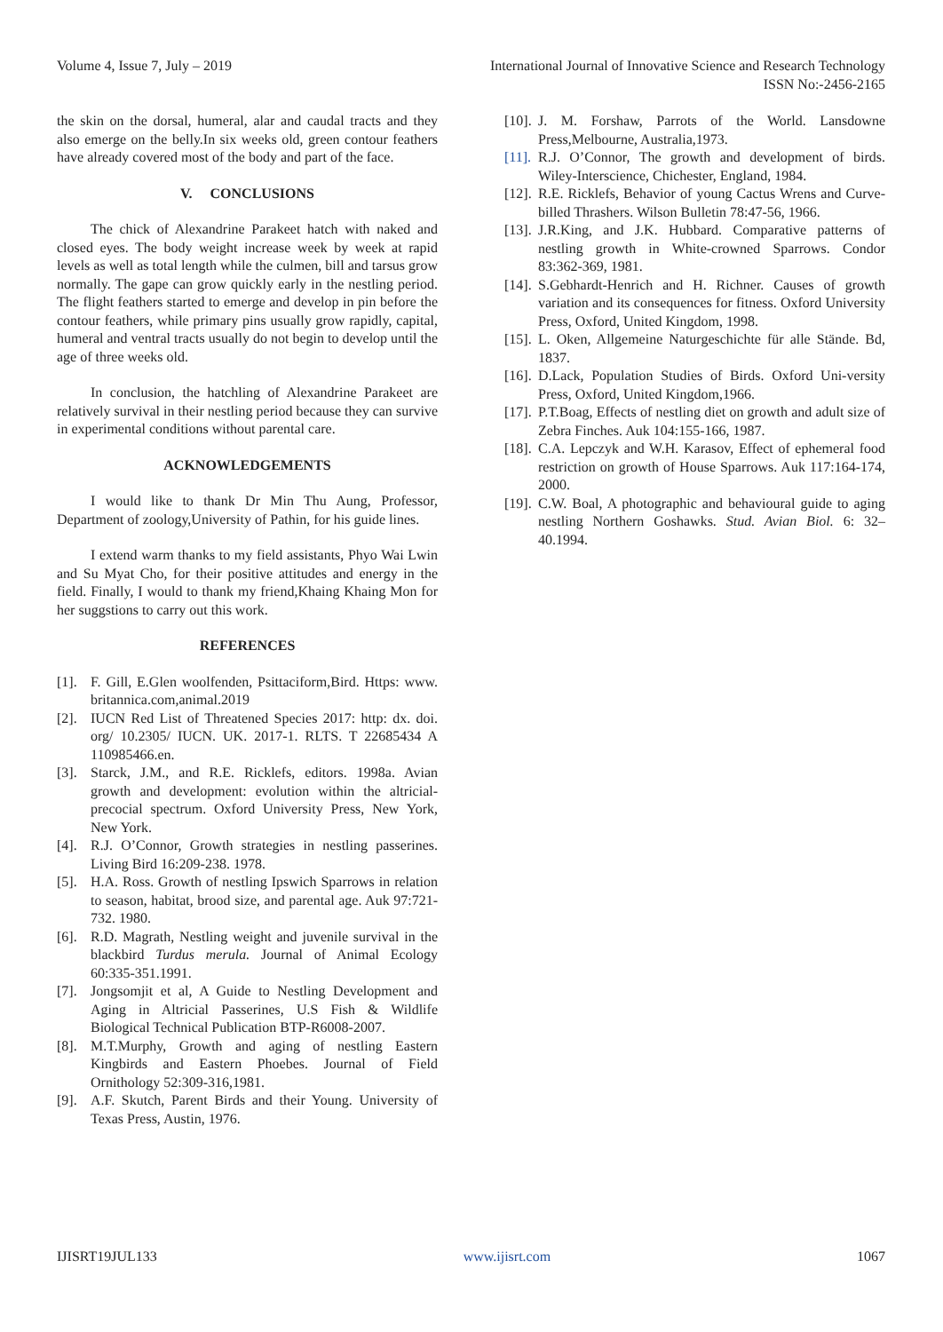Volume 4, Issue 7, July – 2019 International Journal of Innovative Science and Research Technology
ISSN No:-2456-2165
the skin on the dorsal, humeral, alar and caudal tracts and they also emerge on the belly.In six weeks old, green contour feathers have already covered most of the body and part of the face.
V. CONCLUSIONS
The chick of Alexandrine Parakeet hatch with naked and closed eyes. The body weight increase week by week at rapid levels as well as total length while the culmen, bill and tarsus grow normally. The gape can grow quickly early in the nestling period. The flight feathers started to emerge and develop in pin before the contour feathers, while primary pins usually grow rapidly, capital, humeral and ventral tracts usually do not begin to develop until the age of three weeks old.
In conclusion, the hatchling of Alexandrine Parakeet are relatively survival in their nestling period because they can survive in experimental conditions without parental care.
ACKNOWLEDGEMENTS
I would like to thank Dr Min Thu Aung, Professor, Department of zoology,University of Pathin, for his guide lines.
I extend warm thanks to my field assistants, Phyo Wai Lwin and Su Myat Cho, for their positive attitudes and energy in the field. Finally, I would to thank my friend,Khaing Khaing Mon for her suggstions to carry out this work.
REFERENCES
[1]. F. Gill, E.Glen woolfenden, Psittaciform,Bird. Https: www. britannica.com,animal.2019
[2]. IUCN Red List of Threatened Species 2017: http: dx. doi. org/ 10.2305/ IUCN. UK. 2017-1. RLTS. T 22685434 A 110985466.en.
[3]. Starck, J.M., and R.E. Ricklefs, editors. 1998a. Avian growth and development: evolution within the altricial-precocial spectrum. Oxford University Press, New York, New York.
[4]. R.J. O’Connor, Growth strategies in nestling passerines. Living Bird 16:209-238. 1978.
[5]. H.A. Ross. Growth of nestling Ipswich Sparrows in relation to season, habitat, brood size, and parental age. Auk 97:721-732. 1980.
[6]. R.D. Magrath, Nestling weight and juvenile survival in the blackbird Turdus merula. Journal of Animal Ecology 60:335-351.1991.
[7]. Jongsomjit et al, A Guide to Nestling Development and Aging in Altricial Passerines, U.S Fish & Wildlife Biological Technical Publication BTP-R6008-2007.
[8]. M.T.Murphy, Growth and aging of nestling Eastern Kingbirds and Eastern Phoebes. Journal of Field Ornithology 52:309-316,1981.
[9]. A.F. Skutch, Parent Birds and their Young. University of Texas Press, Austin, 1976.
[10]. J. M. Forshaw, Parrots of the World. Lansdowne Press,Melbourne, Australia,1973.
[11]. R.J. O’Connor, The growth and development of birds. Wiley-Interscience, Chichester, England, 1984.
[12]. R.E. Ricklefs, Behavior of young Cactus Wrens and Curve-billed Thrashers. Wilson Bulletin 78:47-56, 1966.
[13]. J.R.King, and J.K. Hubbard. Comparative patterns of nestling growth in White-crowned Sparrows. Condor 83:362-369, 1981.
[14]. S.Gebhardt-Henrich and H. Richner. Causes of growth variation and its consequences for fitness. Oxford University Press, Oxford, United Kingdom, 1998.
[15]. L. Oken, Allgemeine Naturgeschichte für alle Stände. Bd, 1837.
[16]. D.Lack, Population Studies of Birds. Oxford Uni-versity Press, Oxford, United Kingdom,1966.
[17]. P.T.Boag, Effects of nestling diet on growth and adult size of Zebra Finches. Auk 104:155-166, 1987.
[18]. C.A. Lepczyk and W.H. Karasov, Effect of ephemeral food restriction on growth of House Sparrows. Auk 117:164-174, 2000.
[19]. C.W. Boal, A photographic and behavioural guide to aging nestling Northern Goshawks. Stud. Avian Biol. 6: 32–40.1994.
IJISRT19JUL133 www.ijisrt.com 1067